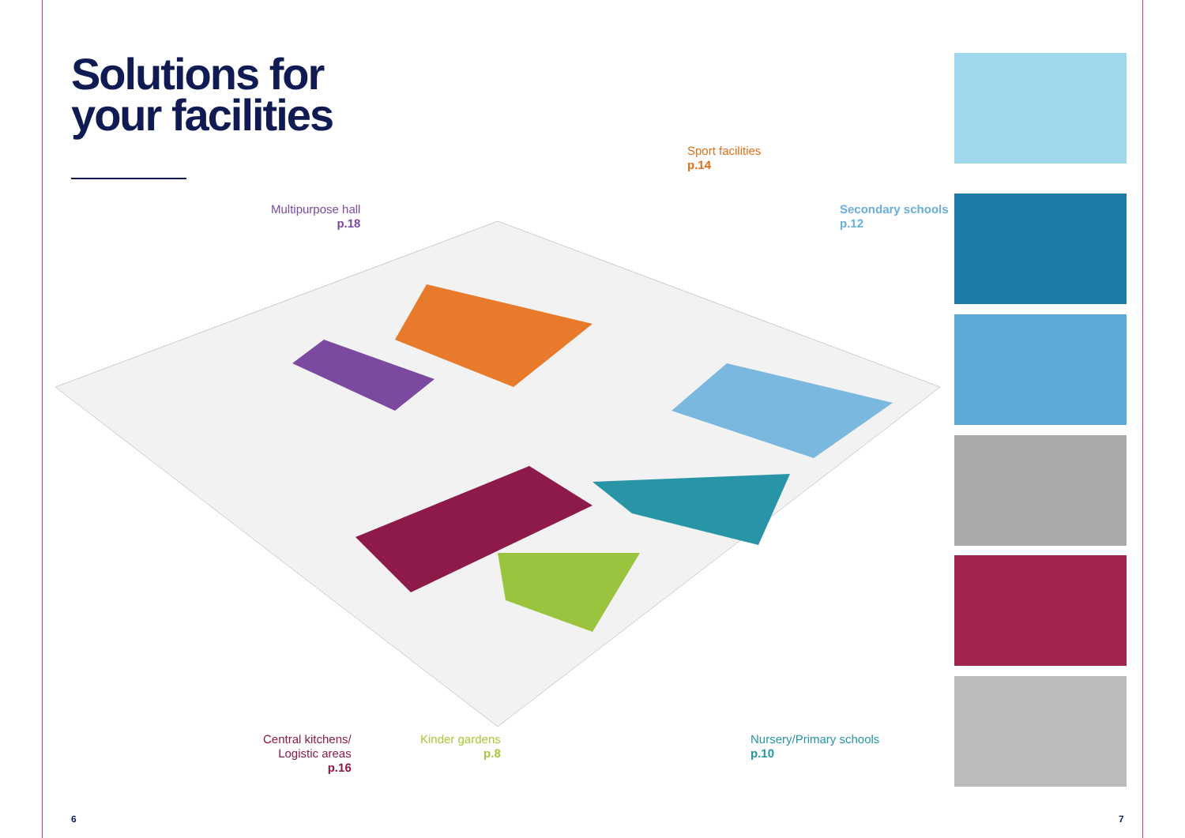Solutions for
your facilities
Multipurpose hall
p.18
Sport facilities
p.14
Secondary schools
p.12
Central kitchens/
Logistic areas
p.16
Kinder gardens
p.8
Nursery/Primary schools
p.10
6 7